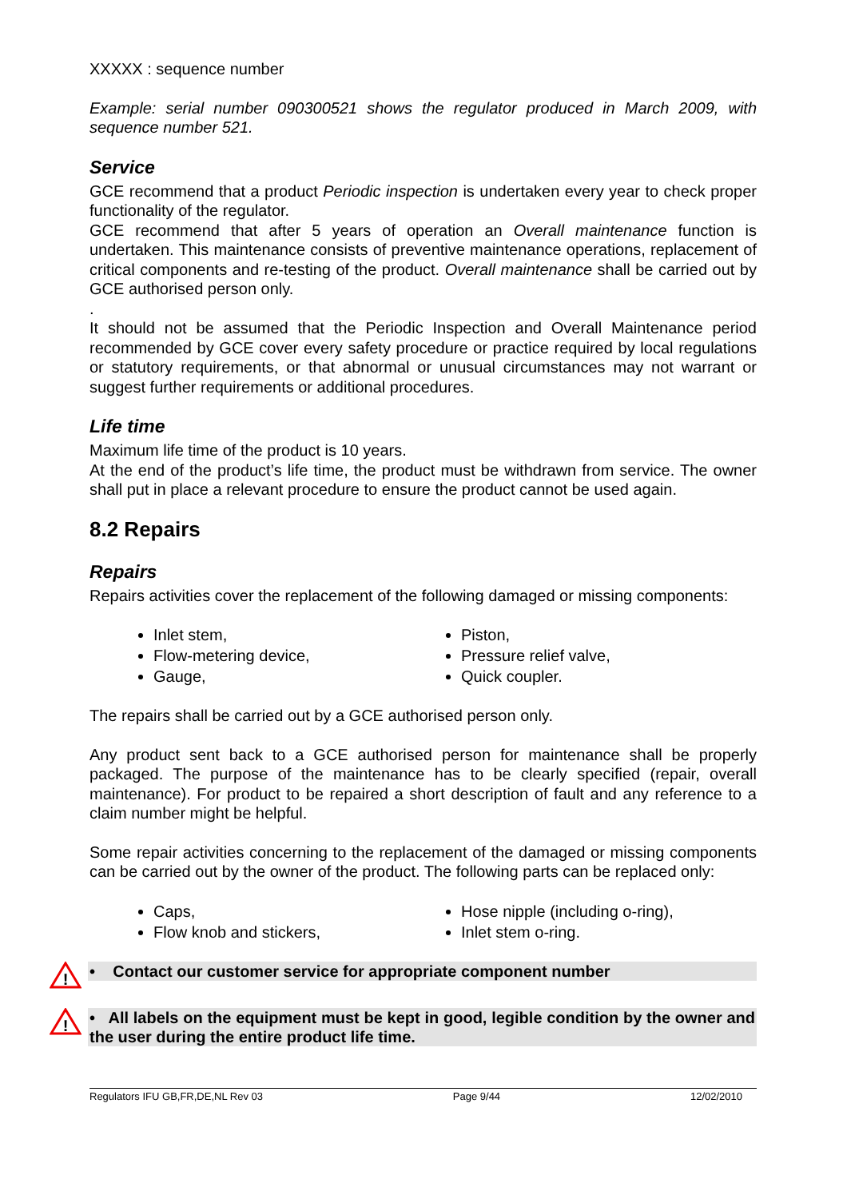XXXXX : sequence number
Example: serial number 090300521 shows the regulator produced in March 2009, with sequence number 521.
Service
GCE recommend that a product Periodic inspection is undertaken every year to check proper functionality of the regulator.
GCE recommend that after 5 years of operation an Overall maintenance function is undertaken. This maintenance consists of preventive maintenance operations, replacement of critical components and re-testing of the product. Overall maintenance shall be carried out by GCE authorised person only.
.
It should not be assumed that the Periodic Inspection and Overall Maintenance period recommended by GCE cover every safety procedure or practice required by local regulations or statutory requirements, or that abnormal or unusual circumstances may not warrant or suggest further requirements or additional procedures.
Life time
Maximum life time of the product is 10 years.
At the end of the product’s life time, the product must be withdrawn from service. The owner shall put in place a relevant procedure to ensure the product cannot be used again.
8.2 Repairs
Repairs
Repairs activities cover the replacement of the following damaged or missing components:
Inlet stem,
Flow-metering device,
Gauge,
Piston,
Pressure relief valve,
Quick coupler.
The repairs shall be carried out by a GCE authorised person only.
Any product sent back to a GCE authorised person for maintenance shall be properly packaged. The purpose of the maintenance has to be clearly specified (repair, overall maintenance). For product to be repaired a short description of fault and any reference to a claim number might be helpful.
Some repair activities concerning to the replacement of the damaged or missing components can be carried out by the owner of the product. The following parts can be replaced only:
Caps,
Flow knob and stickers,
Hose nipple (including o-ring),
Inlet stem o-ring.
!
• Contact our customer service for appropriate component number
!
• All labels on the equipment must be kept in good, legible condition by the owner and the user during the entire product life time.
Regulators IFU GB,FR,DE,NL Rev 03 Page 9/44 12/02/2010